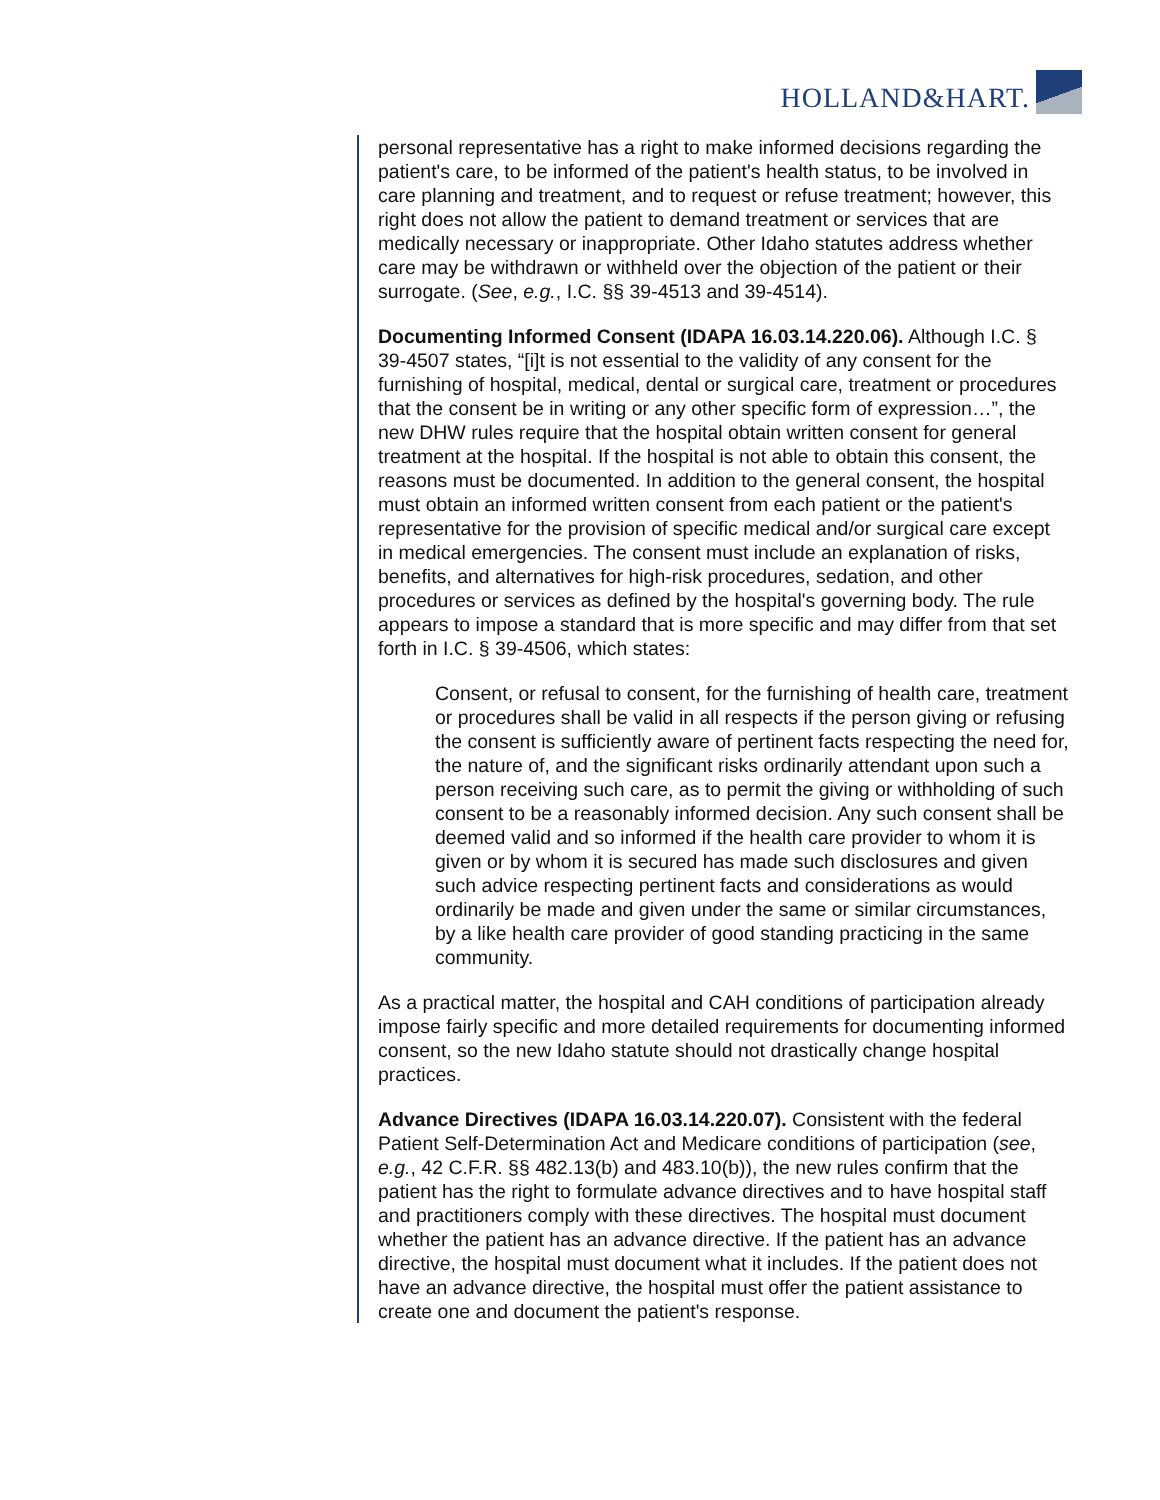HOLLAND&HART.
personal representative has a right to make informed decisions regarding the patient's care, to be informed of the patient's health status, to be involved in care planning and treatment, and to request or refuse treatment; however, this right does not allow the patient to demand treatment or services that are medically necessary or inappropriate. Other Idaho statutes address whether care may be withdrawn or withheld over the objection of the patient or their surrogate. (See, e.g., I.C. §§ 39-4513 and 39-4514).
Documenting Informed Consent (IDAPA 16.03.14.220.06). Although I.C. § 39-4507 states, “[i]t is not essential to the validity of any consent for the furnishing of hospital, medical, dental or surgical care, treatment or procedures that the consent be in writing or any other specific form of expression…”, the new DHW rules require that the hospital obtain written consent for general treatment at the hospital. If the hospital is not able to obtain this consent, the reasons must be documented. In addition to the general consent, the hospital must obtain an informed written consent from each patient or the patient's representative for the provision of specific medical and/or surgical care except in medical emergencies. The consent must include an explanation of risks, benefits, and alternatives for high-risk procedures, sedation, and other procedures or services as defined by the hospital's governing body. The rule appears to impose a standard that is more specific and may differ from that set forth in I.C. § 39-4506, which states:
Consent, or refusal to consent, for the furnishing of health care, treatment or procedures shall be valid in all respects if the person giving or refusing the consent is sufficiently aware of pertinent facts respecting the need for, the nature of, and the significant risks ordinarily attendant upon such a person receiving such care, as to permit the giving or withholding of such consent to be a reasonably informed decision. Any such consent shall be deemed valid and so informed if the health care provider to whom it is given or by whom it is secured has made such disclosures and given such advice respecting pertinent facts and considerations as would ordinarily be made and given under the same or similar circumstances, by a like health care provider of good standing practicing in the same community.
As a practical matter, the hospital and CAH conditions of participation already impose fairly specific and more detailed requirements for documenting informed consent, so the new Idaho statute should not drastically change hospital practices.
Advance Directives (IDAPA 16.03.14.220.07). Consistent with the federal Patient Self-Determination Act and Medicare conditions of participation (see, e.g., 42 C.F.R. §§ 482.13(b) and 483.10(b)), the new rules confirm that the patient has the right to formulate advance directives and to have hospital staff and practitioners comply with these directives. The hospital must document whether the patient has an advance directive. If the patient has an advance directive, the hospital must document what it includes. If the patient does not have an advance directive, the hospital must offer the patient assistance to create one and document the patient's response.